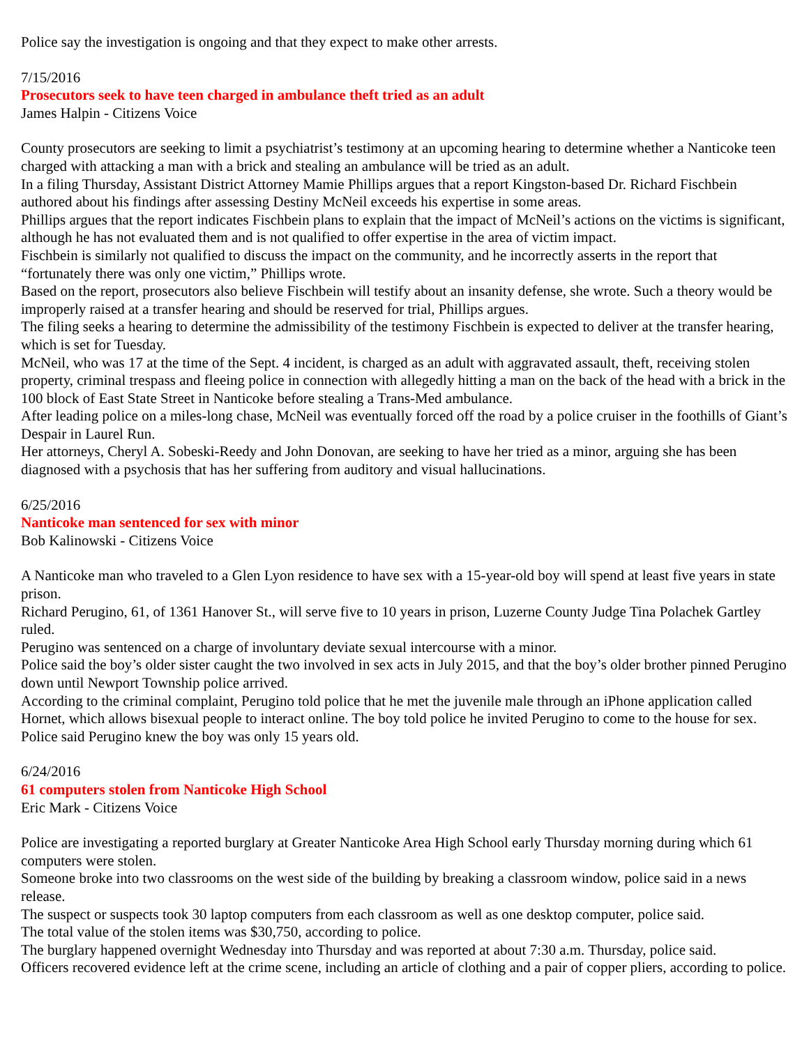Police say the investigation is ongoing and that they expect to make other arrests.
7/15/2016
Prosecutors seek to have teen charged in ambulance theft tried as an adult
James Halpin - Citizens Voice
County prosecutors are seeking to limit a psychiatrist’s testimony at an upcoming hearing to determine whether a Nanticoke teen charged with attacking a man with a brick and stealing an ambulance will be tried as an adult.
In a filing Thursday, Assistant District Attorney Mamie Phillips argues that a report Kingston-based Dr. Richard Fischbein authored about his findings after assessing Destiny McNeil exceeds his expertise in some areas.
Phillips argues that the report indicates Fischbein plans to explain that the impact of McNeil’s actions on the victims is significant, although he has not evaluated them and is not qualified to offer expertise in the area of victim impact.
Fischbein is similarly not qualified to discuss the impact on the community, and he incorrectly asserts in the report that “fortunately there was only one victim,” Phillips wrote.
Based on the report, prosecutors also believe Fischbein will testify about an insanity defense, she wrote. Such a theory would be improperly raised at a transfer hearing and should be reserved for trial, Phillips argues.
The filing seeks a hearing to determine the admissibility of the testimony Fischbein is expected to deliver at the transfer hearing, which is set for Tuesday.
McNeil, who was 17 at the time of the Sept. 4 incident, is charged as an adult with aggravated assault, theft, receiving stolen property, criminal trespass and fleeing police in connection with allegedly hitting a man on the back of the head with a brick in the 100 block of East State Street in Nanticoke before stealing a Trans-Med ambulance.
After leading police on a miles-long chase, McNeil was eventually forced off the road by a police cruiser in the foothills of Giant’s Despair in Laurel Run.
Her attorneys, Cheryl A. Sobeski-Reedy and John Donovan, are seeking to have her tried as a minor, arguing she has been diagnosed with a psychosis that has her suffering from auditory and visual hallucinations.
6/25/2016
Nanticoke man sentenced for sex with minor
Bob Kalinowski - Citizens Voice
A Nanticoke man who traveled to a Glen Lyon residence to have sex with a 15-year-old boy will spend at least five years in state prison.
Richard Perugino, 61, of 1361 Hanover St., will serve five to 10 years in prison, Luzerne County Judge Tina Polachek Gartley ruled.
Perugino was sentenced on a charge of involuntary deviate sexual intercourse with a minor.
Police said the boy’s older sister caught the two involved in sex acts in July 2015, and that the boy’s older brother pinned Perugino down until Newport Township police arrived.
According to the criminal complaint, Perugino told police that he met the juvenile male through an iPhone application called Hornet, which allows bisexual people to interact online. The boy told police he invited Perugino to come to the house for sex. Police said Perugino knew the boy was only 15 years old.
6/24/2016
61 computers stolen from Nanticoke High School
Eric Mark - Citizens Voice
Police are investigating a reported burglary at Greater Nanticoke Area High School early Thursday morning during which 61 computers were stolen.
Someone broke into two classrooms on the west side of the building by breaking a classroom window, police said in a news release.
The suspect or suspects took 30 laptop computers from each classroom as well as one desktop computer, police said.
The total value of the stolen items was $30,750, according to police.
The burglary happened overnight Wednesday into Thursday and was reported at about 7:30 a.m. Thursday, police said.
Officers recovered evidence left at the crime scene, including an article of clothing and a pair of copper pliers, according to police.